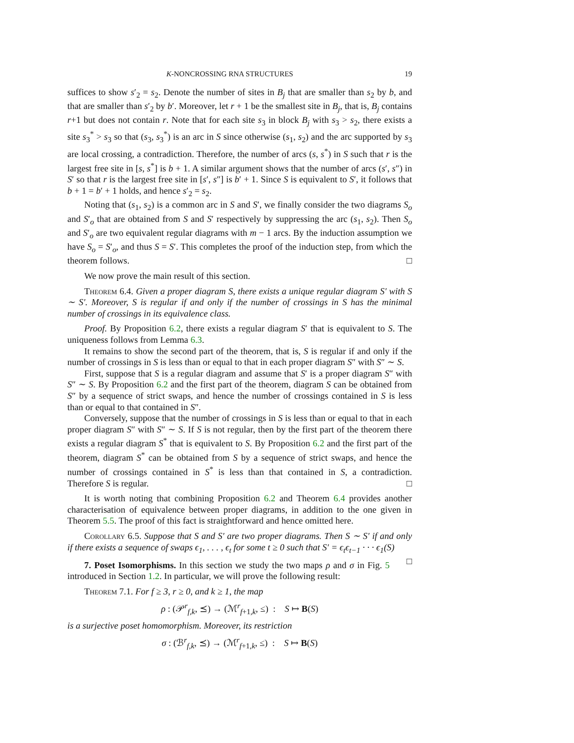K-NONCROSSING RNA STRUCTURES 19
suffices to show s′<sub>2</sub> = s<sub>2</sub>. Denote the number of sites in B<sub>j</sub> that are smaller than s<sub>2</sub> by b, and that are smaller than s′<sub>2</sub> by b′. Moreover, let r + 1 be the smallest site in B<sub>j</sub>, that is, B<sub>j</sub> contains r+1 but does not contain r. Note that for each site s<sub>3</sub> in block B<sub>j</sub> with s<sub>3</sub> > s<sub>2</sub>, there exists a site s<sub>3</sub><sup>*</sup> > s<sub>3</sub> so that (s<sub>3</sub>, s<sub>3</sub><sup>*</sup>) is an arc in S since otherwise (s<sub>1</sub>, s<sub>2</sub>) and the arc supported by s<sub>3</sub> are local crossing, a contradiction. Therefore, the number of arcs (s, s<sup>*</sup>) in S such that r is the largest free site in [s, s<sup>*</sup>] is b + 1. A similar argument shows that the number of arcs (s′, s″) in S′ so that r is the largest free site in [s′, s″] is b′ + 1. Since S is equivalent to S′, it follows that b + 1 = b′ + 1 holds, and hence s′<sub>2</sub> = s<sub>2</sub>.
Noting that (s<sub>1</sub>, s<sub>2</sub>) is a common arc in S and S′, we finally consider the two diagrams S<sub>o</sub> and S′<sub>o</sub> that are obtained from S and S′ respectively by suppressing the arc (s<sub>1</sub>, s<sub>2</sub>). Then S<sub>o</sub> and S′<sub>o</sub> are two equivalent regular diagrams with m − 1 arcs. By the induction assumption we have S<sub>o</sub> = S′<sub>o</sub>, and thus S = S′. This completes the proof of the induction step, from which the theorem follows. □
We now prove the main result of this section.
Theorem 6.4. Given a proper diagram S, there exists a unique regular diagram S′ with S ∼ S′. Moreover, S is regular if and only if the number of crossings in S has the minimal number of crossings in its equivalence class.
Proof. By Proposition 6.2, there exists a regular diagram S′ that is equivalent to S. The uniqueness follows from Lemma 6.3.
It remains to show the second part of the theorem, that is, S is regular if and only if the number of crossings in S is less than or equal to that in each proper diagram S″ with S″ ∼ S.
First, suppose that S is a regular diagram and assume that S′ is a proper diagram S″ with S″ ∼ S. By Proposition 6.2 and the first part of the theorem, diagram S can be obtained from S″ by a sequence of strict swaps, and hence the number of crossings contained in S is less than or equal to that contained in S″.
Conversely, suppose that the number of crossings in S is less than or equal to that in each proper diagram S″ with S″ ∼ S. If S is not regular, then by the first part of the theorem there exists a regular diagram S<sup>*</sup> that is equivalent to S. By Proposition 6.2 and the first part of the theorem, diagram S<sup>*</sup> can be obtained from S by a sequence of strict swaps, and hence the number of crossings contained in S<sup>*</sup> is less than that contained in S, a contradiction. Therefore S is regular. □
It is worth noting that combining Proposition 6.2 and Theorem 6.4 provides another characterisation of equivalence between proper diagrams, in addition to the one given in Theorem 5.5. The proof of this fact is straightforward and hence omitted here.
Corollary 6.5. Suppose that S and S′ are two proper diagrams. Then S ∼ S′ if and only if there exists a sequence of swaps ϵ<sub>1</sub>, . . . , ϵ<sub>t</sub> for some t ≥ 0 such that S′ = ϵ<sub>t</sub>ϵ<sub>t−1</sub> · · · ϵ<sub>1</sub>(S) □
7. Poset Isomorphisms. In this section we study the two maps ρ and σ in Fig. 5 introduced in Section 1.2. In particular, we will prove the following result:
Theorem 7.1. For f ≥ 3, r ≥ 0, and k ≥ 1, the map
ρ : (𝒫<sup>r</sup><sub>f,k</sub>, ⪯) → (ℳ<sup>r</sup><sub>f+1,k</sub>, ≤) : S ↦ B(S)
is a surjective poset homomorphism. Moreover, its restriction
σ : (ℬ<sup>r</sup><sub>f,k</sub>, ⪯) → (ℳ<sup>r</sup><sub>f+1,k</sub>, ≤) : S ↦ B(S)